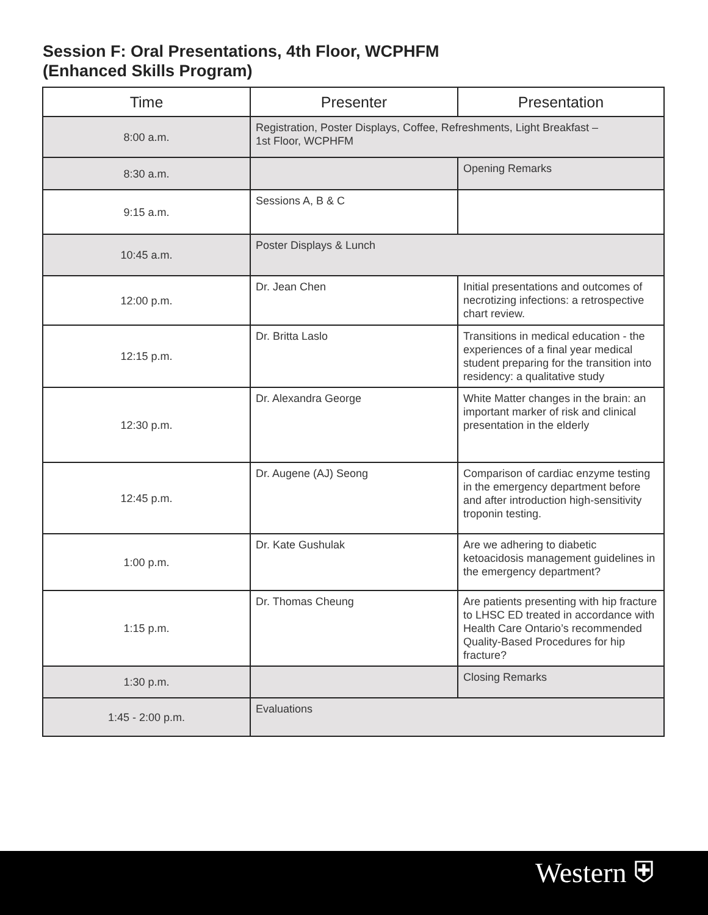Session F: Oral Presentations, 4th Floor, WCPHFM
(Enhanced Skills Program)
| Time | Presenter | Presentation |
| --- | --- | --- |
| 8:00 a.m. | Registration, Poster Displays, Coffee, Refreshments, Light Breakfast – 1st Floor, WCPHFM | |
| 8:30 a.m. | | Opening Remarks |
| 9:15 a.m. | Sessions A, B & C | |
| 10:45 a.m. | Poster Displays & Lunch | |
| 12:00 p.m. | Dr. Jean Chen | Initial presentations and outcomes of necrotizing infections: a retrospective chart review. |
| 12:15 p.m. | Dr. Britta Laslo | Transitions in medical education - the experiences of a final year medical student preparing for the transition into residency: a qualitative study |
| 12:30 p.m. | Dr. Alexandra George | White Matter changes in the brain: an important marker of risk and clinical presentation in the elderly |
| 12:45 p.m. | Dr. Augene (AJ) Seong | Comparison of cardiac enzyme testing in the emergency department before and after introduction high-sensitivity troponin testing. |
| 1:00 p.m. | Dr. Kate Gushulak | Are we adhering to diabetic ketoacidosis management guidelines in the emergency department? |
| 1:15 p.m. | Dr. Thomas Cheung | Are patients presenting with hip fracture to LHSC ED treated in accordance with Health Care Ontario’s recommended Quality-Based Procedures for hip fracture? |
| 1:30 p.m. | | Closing Remarks |
| 1:45 - 2:00 p.m. | Evaluations | |
Western ⛨